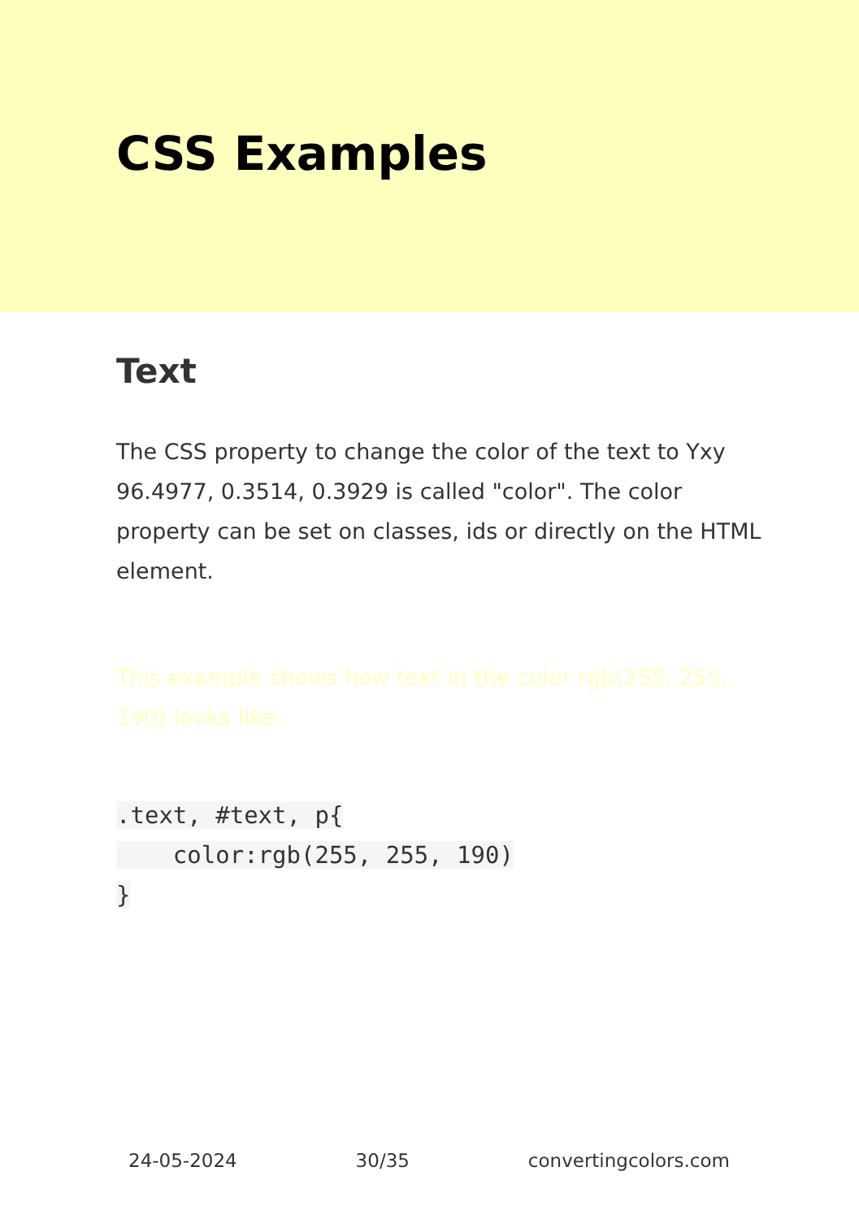CSS Examples
Text
The CSS property to change the color of the text to Yxy 96.4977, 0.3514, 0.3929 is called "color". The color property can be set on classes, ids or directly on the HTML element.
This example shows how text in the color rgb(255, 255, 190) looks like.
.text, #text, p{
    color:rgb(255, 255, 190)
}
24-05-2024 30/35 convertingcolors.com